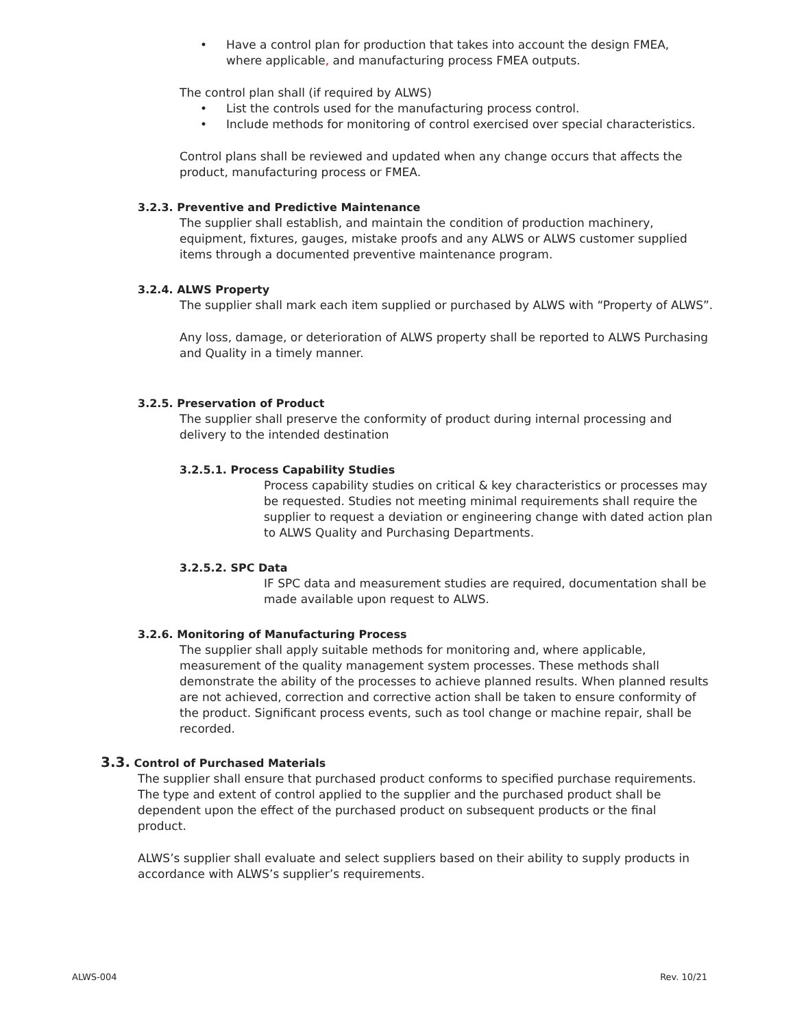• Have a control plan for production that takes into account the design FMEA, where applicable, and manufacturing process FMEA outputs.
The control plan shall (if required by ALWS)
• List the controls used for the manufacturing process control.
• Include methods for monitoring of control exercised over special characteristics.
Control plans shall be reviewed and updated when any change occurs that affects the product, manufacturing process or FMEA.
3.2.3. Preventive and Predictive Maintenance
The supplier shall establish, and maintain the condition of production machinery, equipment, fixtures, gauges, mistake proofs and any ALWS or ALWS customer supplied items through a documented preventive maintenance program.
3.2.4. ALWS Property
The supplier shall mark each item supplied or purchased by ALWS with “Property of ALWS”.
Any loss, damage, or deterioration of ALWS property shall be reported to ALWS Purchasing and Quality in a timely manner.
3.2.5. Preservation of Product
The supplier shall preserve the conformity of product during internal processing and delivery to the intended destination
3.2.5.1. Process Capability Studies
Process capability studies on critical & key characteristics or processes may be requested. Studies not meeting minimal requirements shall require the supplier to request a deviation or engineering change with dated action plan to ALWS Quality and Purchasing Departments.
3.2.5.2. SPC Data
IF SPC data and measurement studies are required, documentation shall be made available upon request to ALWS.
3.2.6. Monitoring of Manufacturing Process
The supplier shall apply suitable methods for monitoring and, where applicable, measurement of the quality management system processes. These methods shall demonstrate the ability of the processes to achieve planned results. When planned results are not achieved, correction and corrective action shall be taken to ensure conformity of the product. Significant process events, such as tool change or machine repair, shall be recorded.
3.3. Control of Purchased Materials
The supplier shall ensure that purchased product conforms to specified purchase requirements. The type and extent of control applied to the supplier and the purchased product shall be dependent upon the effect of the purchased product on subsequent products or the final product.
ALWS’s supplier shall evaluate and select suppliers based on their ability to supply products in accordance with ALWS’s supplier’s requirements.
ALWS-004 Rev. 10/21